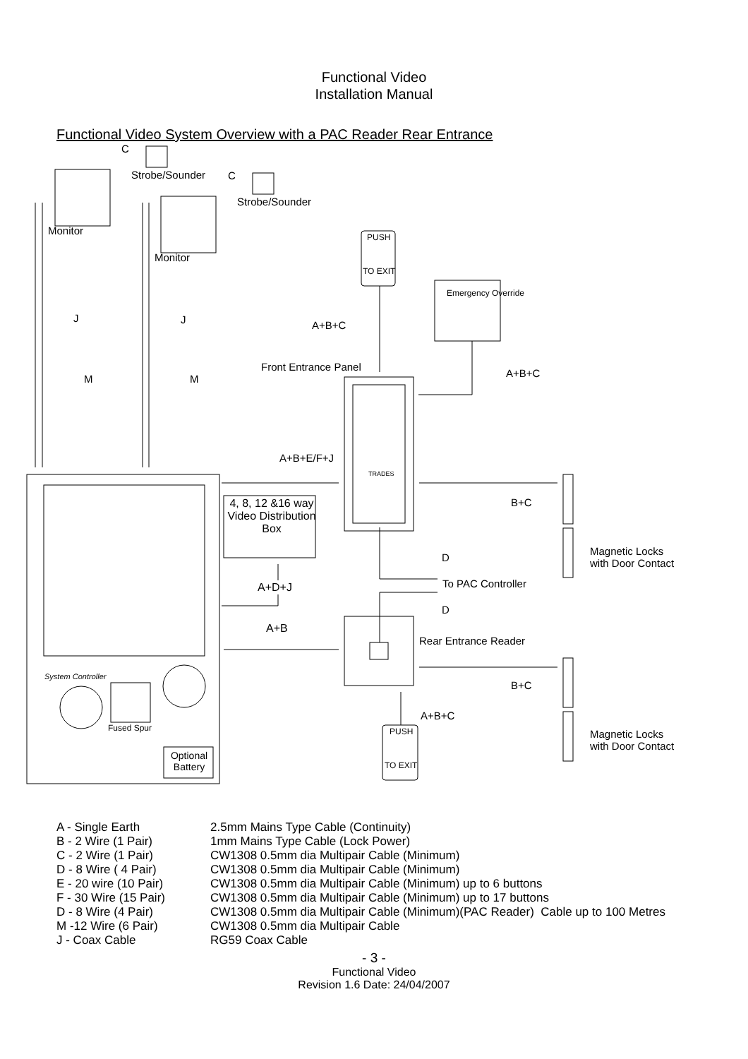Functional Video
Installation Manual
Functional Video System Overview with a PAC Reader Rear Entrance
C
Strobe/Sounder C
Strobe/Sounder
Monitor
Monitor
PUSH
TO EXIT
Emergency Override
J J A+B+C
Front Entrance Panel
A+B+C M M
A+B+E/F+J
TRADES
4, 8, 12 &16 way Video Distribution Box B+C
D
Magnetic Locks
with Door Contact
A+D+J To PAC Controller
D
A+B
Rear Entrance Reader
System Controller
B+C
A+B+C
Fused Spur PUSH
TO EXIT
Magnetic Locks
with Door Contact
Optional Battery
| A - Single Earth | 2.5mm Mains Type Cable (Continuity) |
| B - 2 Wire (1 Pair) | 1mm Mains Type Cable (Lock Power) |
| C - 2 Wire (1 Pair) | CW1308 0.5mm dia Multipair Cable (Minimum) |
| D - 8 Wire ( 4 Pair) | CW1308 0.5mm dia Multipair Cable (Minimum) |
| E - 20 wire (10 Pair) | CW1308 0.5mm dia Multipair Cable (Minimum) up to 6 buttons |
| F - 30 Wire (15 Pair) | CW1308 0.5mm dia Multipair Cable (Minimum) up to 17 buttons |
| D - 8 Wire (4 Pair) | CW1308 0.5mm dia Multipair Cable (Minimum)(PAC Reader) Cable up to 100 Metres |
| M -12 Wire (6 Pair) | CW1308 0.5mm dia Multipair Cable |
| J - Coax Cable | RG59 Coax Cable |
- 3 -
Functional Video
Revision 1.6 Date: 24/04/2007